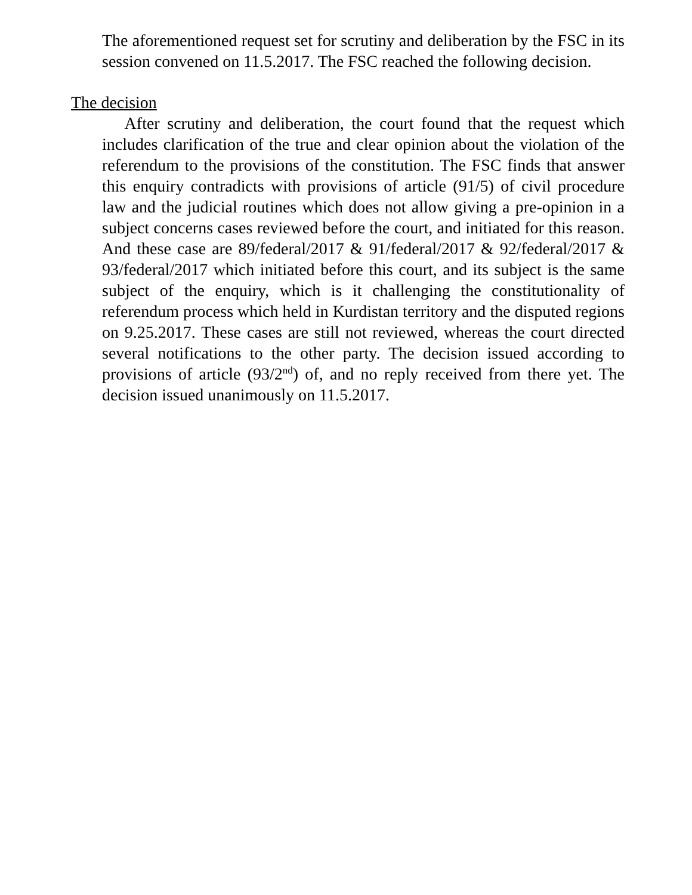The aforementioned request set for scrutiny and deliberation by the FSC in its session convened on 11.5.2017. The FSC reached the following decision.
The decision
After scrutiny and deliberation, the court found that the request which includes clarification of the true and clear opinion about the violation of the referendum to the provisions of the constitution. The FSC finds that answer this enquiry contradicts with provisions of article (91/5) of civil procedure law and the judicial routines which does not allow giving a pre-opinion in a subject concerns cases reviewed before the court, and initiated for this reason. And these case are 89/federal/2017 & 91/federal/2017 & 92/federal/2017 & 93/federal/2017 which initiated before this court, and its subject is the same subject of the enquiry, which is it challenging the constitutionality of referendum process which held in Kurdistan territory and the disputed regions on 9.25.2017. These cases are still not reviewed, whereas the court directed several notifications to the other party. The decision issued according to provisions of article (93/2<sup>nd</sup>) of, and no reply received from there yet. The decision issued unanimously on 11.5.2017.